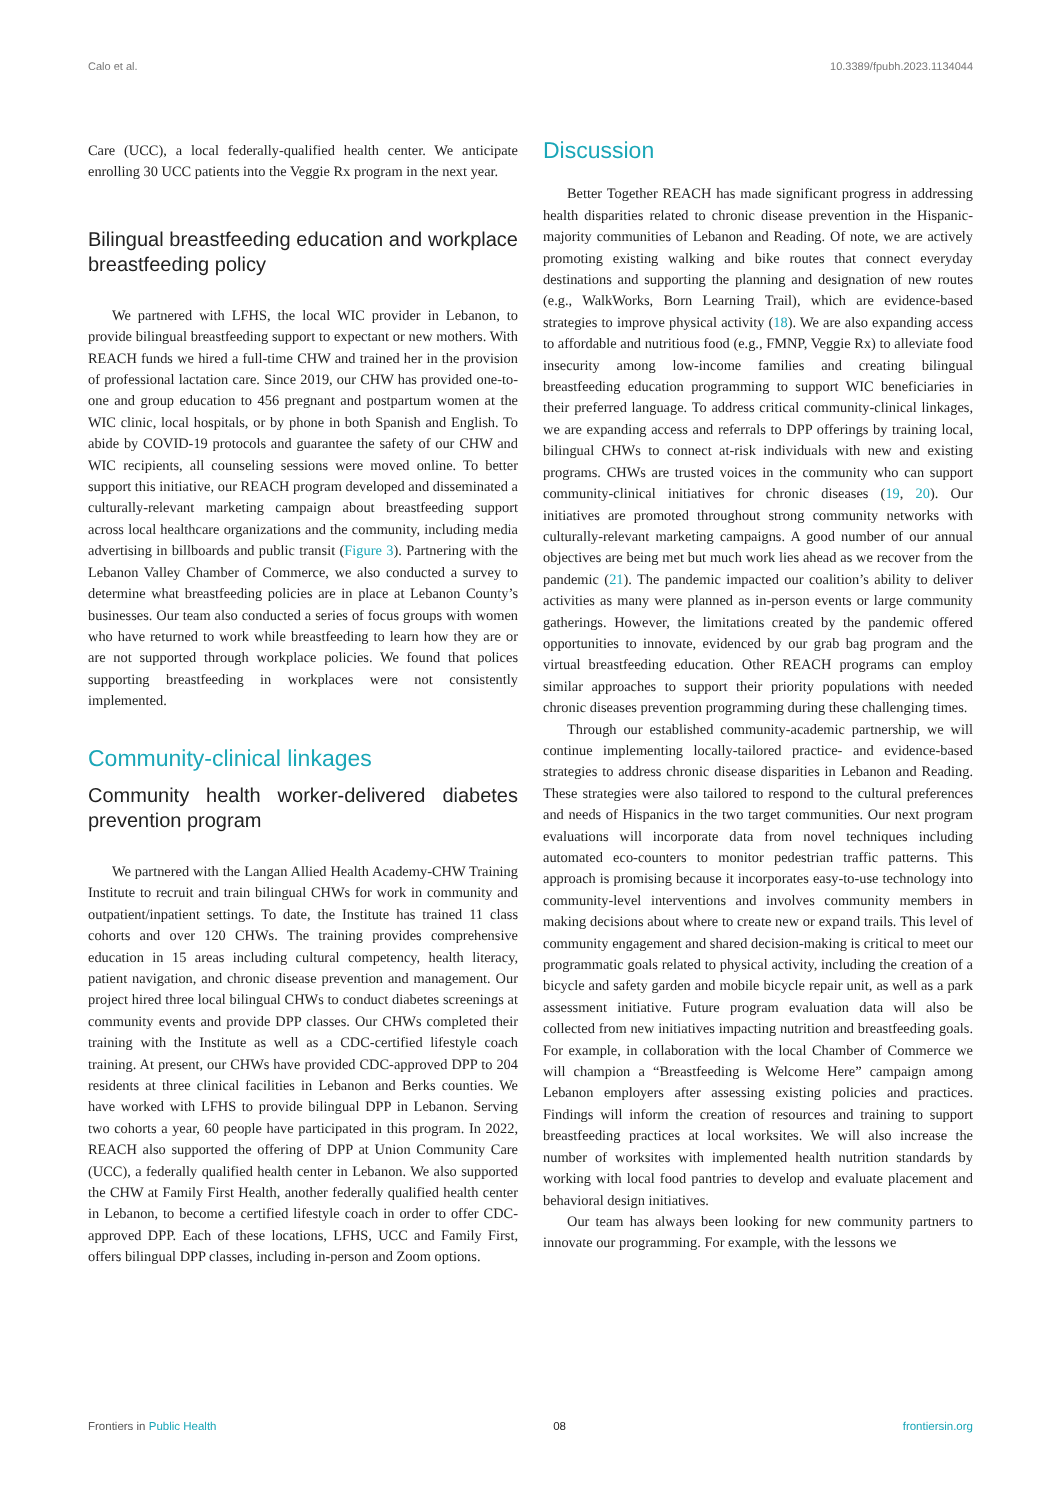Calo et al. 10.3389/fpubh.2023.1134044
Care (UCC), a local federally-qualified health center. We anticipate enrolling 30 UCC patients into the Veggie Rx program in the next year.
Bilingual breastfeeding education and workplace breastfeeding policy
We partnered with LFHS, the local WIC provider in Lebanon, to provide bilingual breastfeeding support to expectant or new mothers. With REACH funds we hired a full-time CHW and trained her in the provision of professional lactation care. Since 2019, our CHW has provided one-to-one and group education to 456 pregnant and postpartum women at the WIC clinic, local hospitals, or by phone in both Spanish and English. To abide by COVID-19 protocols and guarantee the safety of our CHW and WIC recipients, all counseling sessions were moved online. To better support this initiative, our REACH program developed and disseminated a culturally-relevant marketing campaign about breastfeeding support across local healthcare organizations and the community, including media advertising in billboards and public transit (Figure 3). Partnering with the Lebanon Valley Chamber of Commerce, we also conducted a survey to determine what breastfeeding policies are in place at Lebanon County’s businesses. Our team also conducted a series of focus groups with women who have returned to work while breastfeeding to learn how they are or are not supported through workplace policies. We found that polices supporting breastfeeding in workplaces were not consistently implemented.
Community-clinical linkages
Community health worker-delivered diabetes prevention program
We partnered with the Langan Allied Health Academy-CHW Training Institute to recruit and train bilingual CHWs for work in community and outpatient/inpatient settings. To date, the Institute has trained 11 class cohorts and over 120 CHWs. The training provides comprehensive education in 15 areas including cultural competency, health literacy, patient navigation, and chronic disease prevention and management. Our project hired three local bilingual CHWs to conduct diabetes screenings at community events and provide DPP classes. Our CHWs completed their training with the Institute as well as a CDC-certified lifestyle coach training. At present, our CHWs have provided CDC-approved DPP to 204 residents at three clinical facilities in Lebanon and Berks counties. We have worked with LFHS to provide bilingual DPP in Lebanon. Serving two cohorts a year, 60 people have participated in this program. In 2022, REACH also supported the offering of DPP at Union Community Care (UCC), a federally qualified health center in Lebanon. We also supported the CHW at Family First Health, another federally qualified health center in Lebanon, to become a certified lifestyle coach in order to offer CDC-approved DPP. Each of these locations, LFHS, UCC and Family First, offers bilingual DPP classes, including in-person and Zoom options.
Discussion
Better Together REACH has made significant progress in addressing health disparities related to chronic disease prevention in the Hispanic-majority communities of Lebanon and Reading. Of note, we are actively promoting existing walking and bike routes that connect everyday destinations and supporting the planning and designation of new routes (e.g., WalkWorks, Born Learning Trail), which are evidence-based strategies to improve physical activity (18). We are also expanding access to affordable and nutritious food (e.g., FMNP, Veggie Rx) to alleviate food insecurity among low-income families and creating bilingual breastfeeding education programming to support WIC beneficiaries in their preferred language. To address critical community-clinical linkages, we are expanding access and referrals to DPP offerings by training local, bilingual CHWs to connect at-risk individuals with new and existing programs. CHWs are trusted voices in the community who can support community-clinical initiatives for chronic diseases (19, 20). Our initiatives are promoted throughout strong community networks with culturally-relevant marketing campaigns. A good number of our annual objectives are being met but much work lies ahead as we recover from the pandemic (21). The pandemic impacted our coalition’s ability to deliver activities as many were planned as in-person events or large community gatherings. However, the limitations created by the pandemic offered opportunities to innovate, evidenced by our grab bag program and the virtual breastfeeding education. Other REACH programs can employ similar approaches to support their priority populations with needed chronic diseases prevention programming during these challenging times.
Through our established community-academic partnership, we will continue implementing locally-tailored practice- and evidence-based strategies to address chronic disease disparities in Lebanon and Reading. These strategies were also tailored to respond to the cultural preferences and needs of Hispanics in the two target communities. Our next program evaluations will incorporate data from novel techniques including automated eco-counters to monitor pedestrian traffic patterns. This approach is promising because it incorporates easy-to-use technology into community-level interventions and involves community members in making decisions about where to create new or expand trails. This level of community engagement and shared decision-making is critical to meet our programmatic goals related to physical activity, including the creation of a bicycle and safety garden and mobile bicycle repair unit, as well as a park assessment initiative. Future program evaluation data will also be collected from new initiatives impacting nutrition and breastfeeding goals. For example, in collaboration with the local Chamber of Commerce we will champion a “Breastfeeding is Welcome Here” campaign among Lebanon employers after assessing existing policies and practices. Findings will inform the creation of resources and training to support breastfeeding practices at local worksites. We will also increase the number of worksites with implemented health nutrition standards by working with local food pantries to develop and evaluate placement and behavioral design initiatives.
Our team has always been looking for new community partners to innovate our programming. For example, with the lessons we
Frontiers in Public Health 08 frontiersin.org